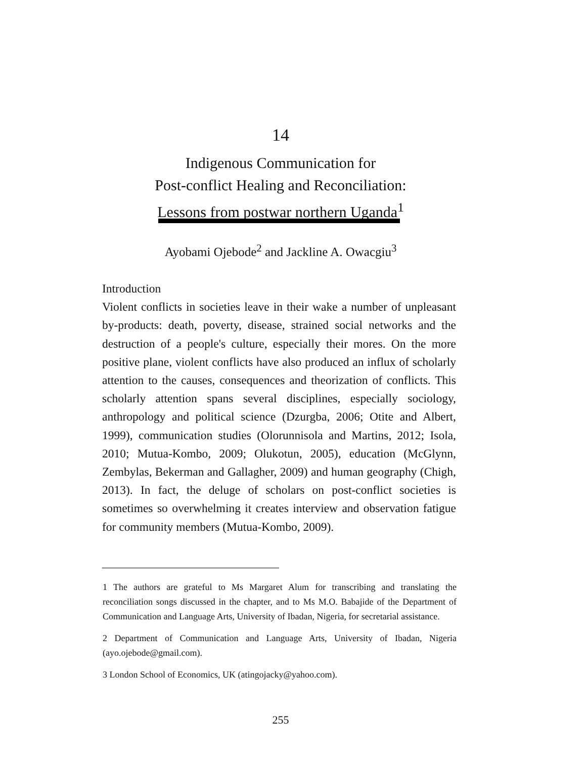14
Indigenous Communication for
Post-conflict Healing and Reconciliation:
Lessons from postwar northern Uganda<sup>1</sup>
Ayobami Ojebode<sup>2</sup> and Jackline A. Owacgiu<sup>3</sup>
Introduction
Violent conflicts in societies leave in their wake a number of unpleasant by-products: death, poverty, disease, strained social networks and the destruction of a people's culture, especially their mores. On the more positive plane, violent conflicts have also produced an influx of scholarly attention to the causes, consequences and theorization of conflicts. This scholarly attention spans several disciplines, especially sociology, anthropology and political science (Dzurgba, 2006; Otite and Albert, 1999), communication studies (Olorunnisola and Martins, 2012; Isola, 2010; Mutua-Kombo, 2009; Olukotun, 2005), education (McGlynn, Zembylas, Bekerman and Gallagher, 2009) and human geography (Chigh, 2013). In fact, the deluge of scholars on post-conflict societies is sometimes so overwhelming it creates interview and observation fatigue for community members (Mutua-Kombo, 2009).
1 The authors are grateful to Ms Margaret Alum for transcribing and translating the reconciliation songs discussed in the chapter, and to Ms M.O. Babajide of the Department of Communication and Language Arts, University of Ibadan, Nigeria, for secretarial assistance.
2 Department of Communication and Language Arts, University of Ibadan, Nigeria (ayo.ojebode@gmail.com).
3 London School of Economics, UK (atingojacky@yahoo.com).
255